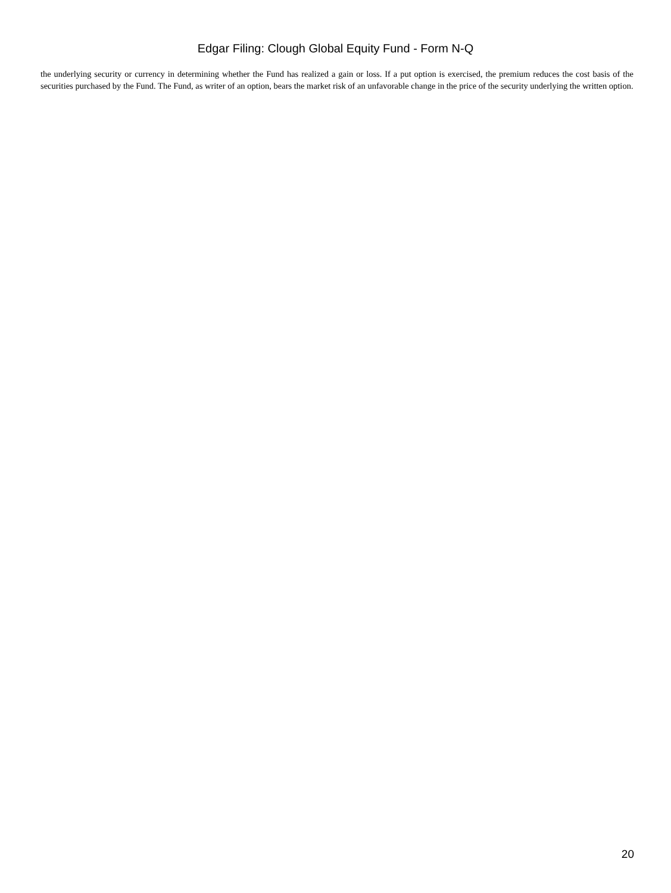Edgar Filing: Clough Global Equity Fund - Form N-Q
the underlying security or currency in determining whether the Fund has realized a gain or loss. If a put option is exercised, the premium reduces the cost basis of the securities purchased by the Fund. The Fund, as writer of an option, bears the market risk of an unfavorable change in the price of the security underlying the written option.
20